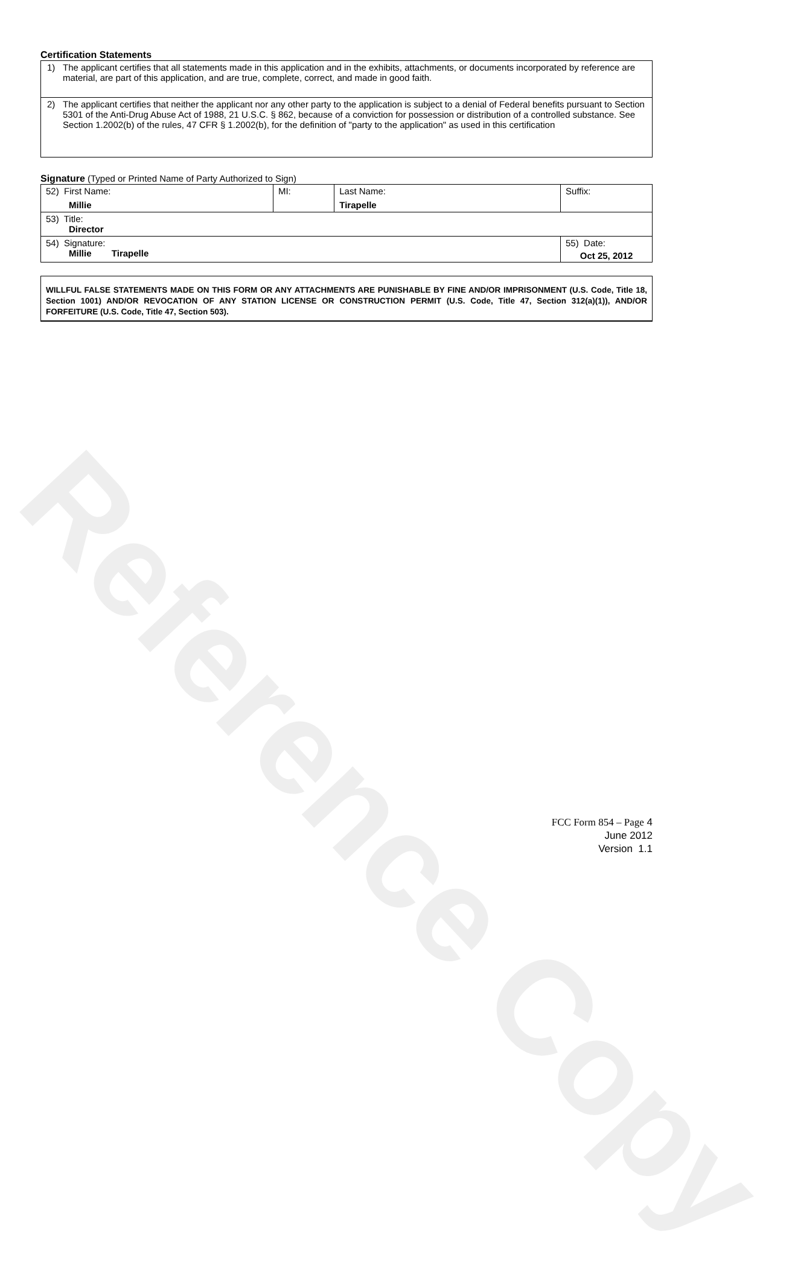Reference Copy
Certification Statements
1) The applicant certifies that all statements made in this application and in the exhibits, attachments, or documents incorporated by reference are material, are part of this application, and are true, complete, correct, and made in good faith.
2) The applicant certifies that neither the applicant nor any other party to the application is subject to a denial of Federal benefits pursuant to Section 5301 of the Anti-Drug Abuse Act of 1988, 21 U.S.C. § 862, because of a conviction for possession or distribution of a controlled substance. See Section 1.2002(b) of the rules, 47 CFR § 1.2002(b), for the definition of "party to the application" as used in this certification
Signature (Typed or Printed Name of Party Authorized to Sign)
| 52) First Name: Millie | MI: | Last Name: Tirapelle | Suffix: |
| 53) Title: Director | | | |
| 54) Signature: Millie Tirapelle | | | 55) Date: Oct 25, 2012 |
WILLFUL FALSE STATEMENTS MADE ON THIS FORM OR ANY ATTACHMENTS ARE PUNISHABLE BY FINE AND/OR IMPRISONMENT (U.S. Code, Title 18, Section 1001) AND/OR REVOCATION OF ANY STATION LICENSE OR CONSTRUCTION PERMIT (U.S. Code, Title 47, Section 312(a)(1)), AND/OR FORFEITURE (U.S. Code, Title 47, Section 503).
FCC Form 854 – Page 4
June 2012
Version 1.1